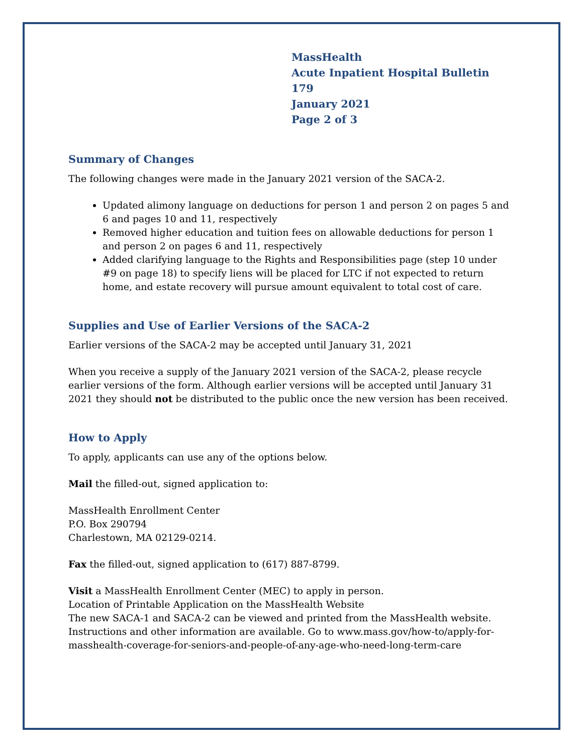MassHealth
Acute Inpatient Hospital Bulletin 179
January 2021
Page 2 of 3
Summary of Changes
The following changes were made in the January 2021 version of the SACA-2.
Updated alimony language on deductions for person 1 and person 2 on pages 5 and 6 and pages 10 and 11, respectively
Removed higher education and tuition fees on allowable deductions for person 1 and person 2 on pages 6 and 11, respectively
Added clarifying language to the Rights and Responsibilities page (step 10 under #9 on page 18) to specify liens will be placed for LTC if not expected to return home, and estate recovery will pursue amount equivalent to total cost of care.
Supplies and Use of Earlier Versions of the SACA-2
Earlier versions of the SACA-2 may be accepted until January 31, 2021
When you receive a supply of the January 2021 version of the SACA-2, please recycle earlier versions of the form. Although earlier versions will be accepted until January 31 2021 they should not be distributed to the public once the new version has been received.
How to Apply
To apply, applicants can use any of the options below.
Mail the filled-out, signed application to:
MassHealth Enrollment Center
P.O. Box 290794
Charlestown, MA 02129-0214.
Fax the filled-out, signed application to (617) 887-8799.
Visit a MassHealth Enrollment Center (MEC) to apply in person.
Location of Printable Application on the MassHealth Website
The new SACA-1 and SACA-2 can be viewed and printed from the MassHealth website. Instructions and other information are available. Go to www.mass.gov/how-to/apply-for-masshealth-coverage-for-seniors-and-people-of-any-age-who-need-long-term-care